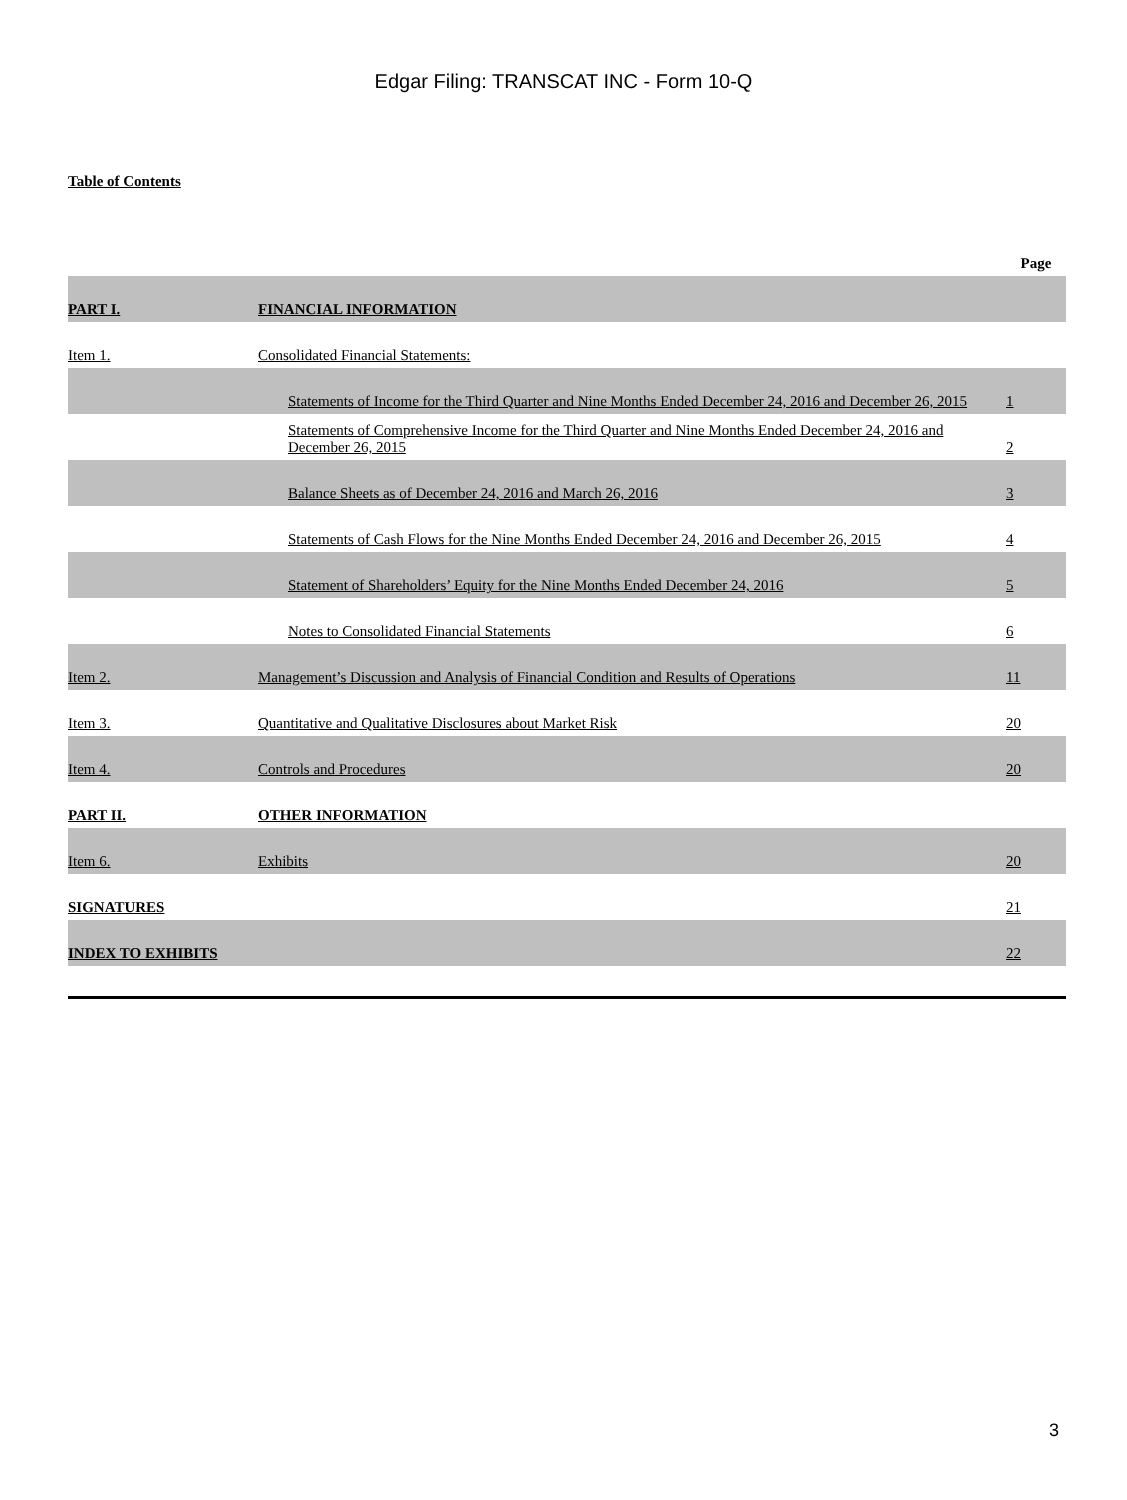Edgar Filing: TRANSCAT INC - Form 10-Q
Table of Contents
| | | Page |
| PART I. | FINANCIAL INFORMATION | |
| Item 1. | Consolidated Financial Statements: | |
| | Statements of Income for the Third Quarter and Nine Months Ended December 24, 2016 and December 26, 2015 | 1 |
| | Statements of Comprehensive Income for the Third Quarter and Nine Months Ended December 24, 2016 and December 26, 2015 | 2 |
| | Balance Sheets as of December 24, 2016 and March 26, 2016 | 3 |
| | Statements of Cash Flows for the Nine Months Ended December 24, 2016 and December 26, 2015 | 4 |
| | Statement of Shareholders’ Equity for the Nine Months Ended December 24, 2016 | 5 |
| | Notes to Consolidated Financial Statements | 6 |
| Item 2. | Management’s Discussion and Analysis of Financial Condition and Results of Operations | 11 |
| Item 3. | Quantitative and Qualitative Disclosures about Market Risk | 20 |
| Item 4. | Controls and Procedures | 20 |
| PART II. | OTHER INFORMATION | |
| Item 6. | Exhibits | 20 |
| SIGNATURES | | 21 |
| INDEX TO EXHIBITS | | 22 |
3